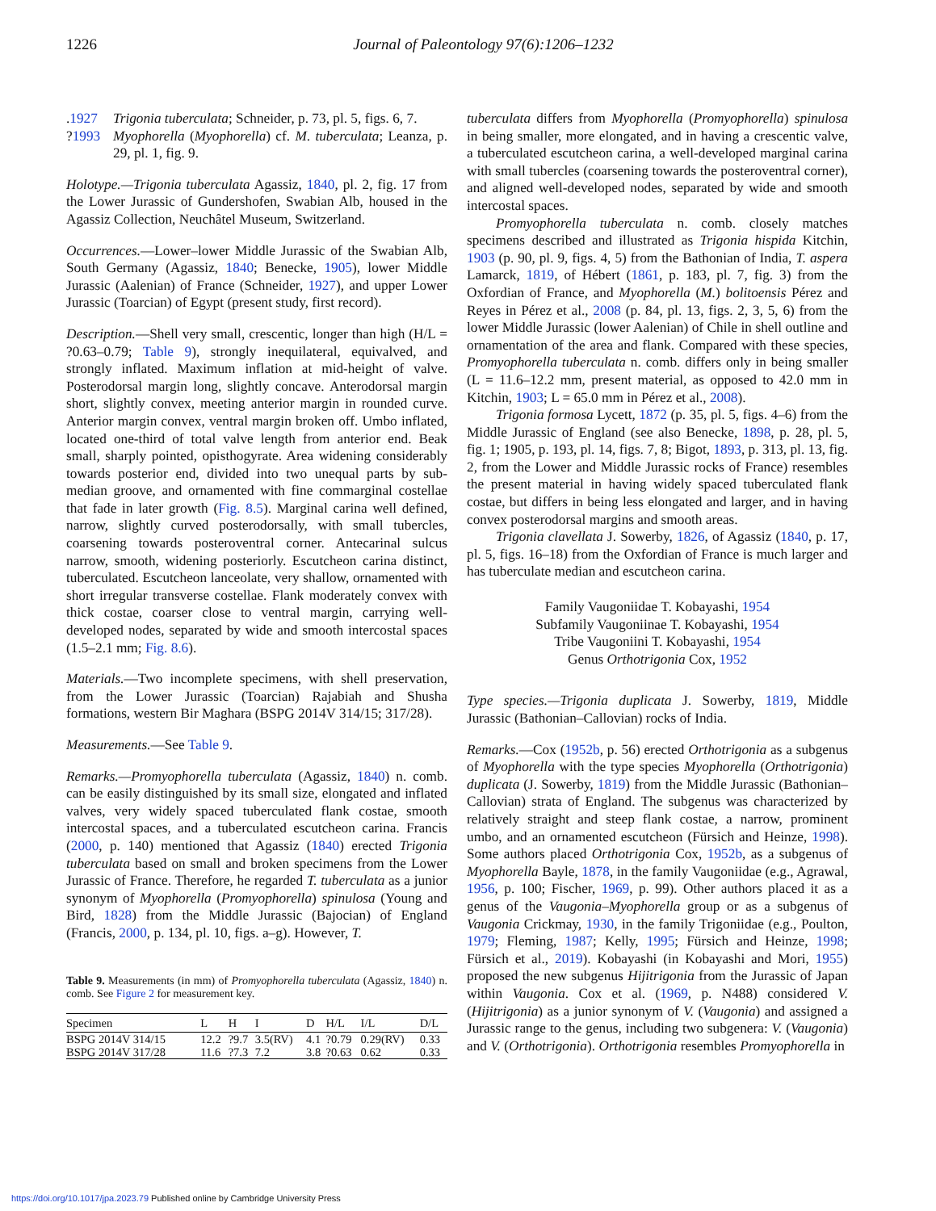1226 Journal of Paleontology 97(6):1206–1232
.1927 Trigonia tuberculata; Schneider, p. 73, pl. 5, figs. 6, 7.
?1993 Myophorella (Myophorella) cf. M. tuberculata; Leanza, p. 29, pl. 1, fig. 9.
Holotype.—Trigonia tuberculata Agassiz, 1840, pl. 2, fig. 17 from the Lower Jurassic of Gundershofen, Swabian Alb, housed in the Agassiz Collection, Neuchâtel Museum, Switzerland.
Occurrences.—Lower–lower Middle Jurassic of the Swabian Alb, South Germany (Agassiz, 1840; Benecke, 1905), lower Middle Jurassic (Aalenian) of France (Schneider, 1927), and upper Lower Jurassic (Toarcian) of Egypt (present study, first record).
Description.—Shell very small, crescentic, longer than high (H/L = ?0.63–0.79; Table 9), strongly inequilateral, equivalved, and strongly inflated. Maximum inflation at mid-height of valve. Posterodorsal margin long, slightly concave. Anterodorsal margin short, slightly convex, meeting anterior margin in rounded curve. Anterior margin convex, ventral margin broken off. Umbo inflated, located one-third of total valve length from anterior end. Beak small, sharply pointed, opisthogyrate. Area widening considerably towards posterior end, divided into two unequal parts by sub-median groove, and ornamented with fine commarginal costellae that fade in later growth (Fig. 8.5). Marginal carina well defined, narrow, slightly curved posterodorsally, with small tubercles, coarsening towards posteroventral corner. Antecarinal sulcus narrow, smooth, widening posteriorly. Escutcheon carina distinct, tuberculated. Escutcheon lanceolate, very shallow, ornamented with short irregular transverse costellae. Flank moderately convex with thick costae, coarser close to ventral margin, carrying well-developed nodes, separated by wide and smooth intercostal spaces (1.5–2.1 mm; Fig. 8.6).
Materials.—Two incomplete specimens, with shell preservation, from the Lower Jurassic (Toarcian) Rajabiah and Shusha formations, western Bir Maghara (BSPG 2014V 314/15; 317/28).
Measurements.—See Table 9.
Remarks.—Promyophorella tuberculata (Agassiz, 1840) n. comb. can be easily distinguished by its small size, elongated and inflated valves, very widely spaced tuberculated flank costae, smooth intercostal spaces, and a tuberculated escutcheon carina. Francis (2000, p. 140) mentioned that Agassiz (1840) erected Trigonia tuberculata based on small and broken specimens from the Lower Jurassic of France. Therefore, he regarded T. tuberculata as a junior synonym of Myophorella (Promyophorella) spinulosa (Young and Bird, 1828) from the Middle Jurassic (Bajocian) of England (Francis, 2000, p. 134, pl. 10, figs. a–g). However, T.
Table 9. Measurements (in mm) of Promyophorella tuberculata (Agassiz, 1840) n. comb. See Figure 2 for measurement key.
| Specimen | L | H | I | D | H/L | I/L | D/L |
| --- | --- | --- | --- | --- | --- | --- | --- |
| BSPG 2014V 314/15 | 12.2 | ?9.7 | 3.5(RV) | 4.1 | ?0.79 | 0.29(RV) | 0.33 |
| BSPG 2014V 317/28 | 11.6 | ?7.3 | 7.2 | 3.8 | ?0.63 | 0.62 | 0.33 |
tuberculata differs from Myophorella (Promyophorella) spinulosa in being smaller, more elongated, and in having a crescentic valve, a tuberculated escutcheon carina, a well-developed marginal carina with small tubercles (coarsening towards the posteroventral corner), and aligned well-developed nodes, separated by wide and smooth intercostal spaces.
Promyophorella tuberculata n. comb. closely matches specimens described and illustrated as Trigonia hispida Kitchin, 1903 (p. 90, pl. 9, figs. 4, 5) from the Bathonian of India, T. aspera Lamarck, 1819, of Hébert (1861, p. 183, pl. 7, fig. 3) from the Oxfordian of France, and Myophorella (M.) bolitoensis Pérez and Reyes in Pérez et al., 2008 (p. 84, pl. 13, figs. 2, 3, 5, 6) from the lower Middle Jurassic (lower Aalenian) of Chile in shell outline and ornamentation of the area and flank. Compared with these species, Promyophorella tuberculata n. comb. differs only in being smaller (L = 11.6–12.2 mm, present material, as opposed to 42.0 mm in Kitchin, 1903; L = 65.0 mm in Pérez et al., 2008).
Trigonia formosa Lycett, 1872 (p. 35, pl. 5, figs. 4–6) from the Middle Jurassic of England (see also Benecke, 1898, p. 28, pl. 5, fig. 1; 1905, p. 193, pl. 14, figs. 7, 8; Bigot, 1893, p. 313, pl. 13, fig. 2, from the Lower and Middle Jurassic rocks of France) resembles the present material in having widely spaced tuberculated flank costae, but differs in being less elongated and larger, and in having convex posterodorsal margins and smooth areas.
Trigonia clavellata J. Sowerby, 1826, of Agassiz (1840, p. 17, pl. 5, figs. 16–18) from the Oxfordian of France is much larger and has tuberculate median and escutcheon carina.
Family Vaugoniidae T. Kobayashi, 1954
Subfamily Vaugoniinae T. Kobayashi, 1954
Tribe Vaugoniini T. Kobayashi, 1954
Genus Orthotrigonia Cox, 1952
Type species.—Trigonia duplicata J. Sowerby, 1819, Middle Jurassic (Bathonian–Callovian) rocks of India.
Remarks.—Cox (1952b, p. 56) erected Orthotrigonia as a subgenus of Myophorella with the type species Myophorella (Orthotrigonia) duplicata (J. Sowerby, 1819) from the Middle Jurassic (Bathonian–Callovian) strata of England. The subgenus was characterized by relatively straight and steep flank costae, a narrow, prominent umbo, and an ornamented escutcheon (Fürsich and Heinze, 1998). Some authors placed Orthotrigonia Cox, 1952b, as a subgenus of Myophorella Bayle, 1878, in the family Vaugoniidae (e.g., Agrawal, 1956, p. 100; Fischer, 1969, p. 99). Other authors placed it as a genus of the Vaugonia–Myophorella group or as a subgenus of Vaugonia Crickmay, 1930, in the family Trigoniidae (e.g., Poulton, 1979; Fleming, 1987; Kelly, 1995; Fürsich and Heinze, 1998; Fürsich et al., 2019). Kobayashi (in Kobayashi and Mori, 1955) proposed the new subgenus Hijitrigonia from the Jurassic of Japan within Vaugonia. Cox et al. (1969, p. N488) considered V. (Hijitrigonia) as a junior synonym of V. (Vaugonia) and assigned a Jurassic range to the genus, including two subgenera: V. (Vaugonia) and V. (Orthotrigonia). Orthotrigonia resembles Promyophorella in
https://doi.org/10.1017/jpa.2023.79 Published online by Cambridge University Press